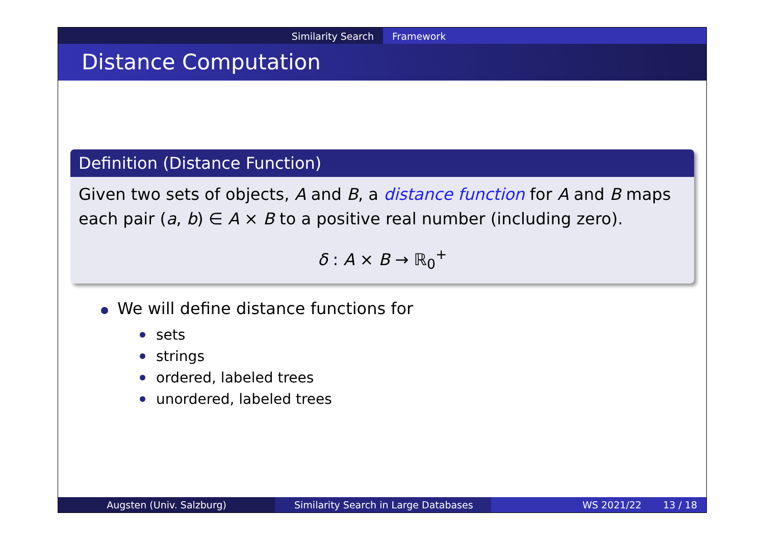Similarity Search Framework
Distance Computation
Definition (Distance Function)
Given two sets of objects, A and B, a distance function for A and B maps each pair (a, b) ∈ A × B to a positive real number (including zero).
δ : A × B → ℝ<sub>0</sub><sup>+</sup>
We will define distance functions for
sets
strings
ordered, labeled trees
unordered, labeled trees
Augsten (Univ. Salzburg) Similarity Search in Large Databases WS 2021/22 13 / 18